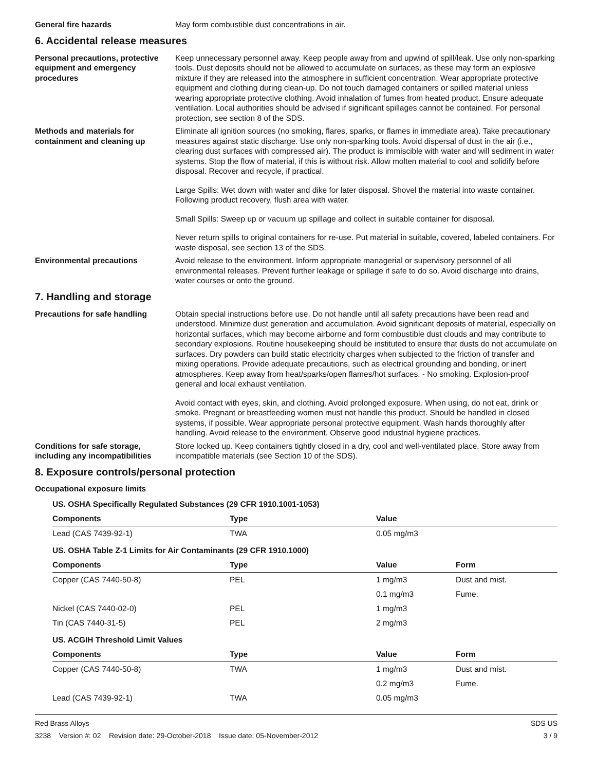General fire hazards May form combustible dust concentrations in air.
6. Accidental release measures
Personal precautions, protective equipment and emergency procedures
Keep unnecessary personnel away. Keep people away from and upwind of spill/leak. Use only non-sparking tools. Dust deposits should not be allowed to accumulate on surfaces, as these may form an explosive mixture if they are released into the atmosphere in sufficient concentration. Wear appropriate protective equipment and clothing during clean-up. Do not touch damaged containers or spilled material unless wearing appropriate protective clothing. Avoid inhalation of fumes from heated product. Ensure adequate ventilation. Local authorities should be advised if significant spillages cannot be contained. For personal protection, see section 8 of the SDS.
Methods and materials for containment and cleaning up
Eliminate all ignition sources (no smoking, flares, sparks, or flames in immediate area). Take precautionary measures against static discharge. Use only non-sparking tools. Avoid dispersal of dust in the air (i.e., clearing dust surfaces with compressed air). The product is immiscible with water and will sediment in water systems. Stop the flow of material, if this is without risk. Allow molten material to cool and solidify before disposal. Recover and recycle, if practical.
Large Spills: Wet down with water and dike for later disposal. Shovel the material into waste container. Following product recovery, flush area with water.
Small Spills: Sweep up or vacuum up spillage and collect in suitable container for disposal.
Never return spills to original containers for re-use. Put material in suitable, covered, labeled containers. For waste disposal, see section 13 of the SDS.
Environmental precautions Avoid release to the environment. Inform appropriate managerial or supervisory personnel of all environmental releases. Prevent further leakage or spillage if safe to do so. Avoid discharge into drains, water courses or onto the ground.
7. Handling and storage
Precautions for safe handling Obtain special instructions before use. Do not handle until all safety precautions have been read and understood. Minimize dust generation and accumulation. Avoid significant deposits of material, especially on horizontal surfaces, which may become airborne and form combustible dust clouds and may contribute to secondary explosions. Routine housekeeping should be instituted to ensure that dusts do not accumulate on surfaces. Dry powders can build static electricity charges when subjected to the friction of transfer and mixing operations. Provide adequate precautions, such as electrical grounding and bonding, or inert atmospheres. Keep away from heat/sparks/open flames/hot surfaces. - No smoking. Explosion-proof general and local exhaust ventilation.
Avoid contact with eyes, skin, and clothing. Avoid prolonged exposure. When using, do not eat, drink or smoke. Pregnant or breastfeeding women must not handle this product. Should be handled in closed systems, if possible. Wear appropriate personal protective equipment. Wash hands thoroughly after handling. Avoid release to the environment. Observe good industrial hygiene practices.
Conditions for safe storage, including any incompatibilities
Store locked up. Keep containers tightly closed in a dry, cool and well-ventilated place. Store away from incompatible materials (see Section 10 of the SDS).
8. Exposure controls/personal protection
Occupational exposure limits
| US. OSHA Specifically Regulated Substances (29 CFR 1910.1001-1053) | | | |
| Components | Type | Value | |
| Lead (CAS 7439-92-1) | TWA | 0.05 mg/m3 | |
| US. OSHA Table Z-1 Limits for Air Contaminants (29 CFR 1910.1000) | | | |
| Components | Type | Value | Form |
| Copper (CAS 7440-50-8) | PEL | 1 mg/m3 | Dust and mist. |
| | | 0.1 mg/m3 | Fume. |
| Nickel (CAS 7440-02-0) | PEL | 1 mg/m3 | |
| Tin (CAS 7440-31-5) | PEL | 2 mg/m3 | |
| US. ACGIH Threshold Limit Values | | | |
| Components | Type | Value | Form |
| Copper (CAS 7440-50-8) | TWA | 1 mg/m3 | Dust and mist. |
| | | 0.2 mg/m3 | Fume. |
| Lead (CAS 7439-92-1) | TWA | 0.05 mg/m3 | |
Red Brass Alloys
3238 Version #: 02 Revision date: 29-October-2018 Issue date: 05-November-2012
SDS US
3 / 9